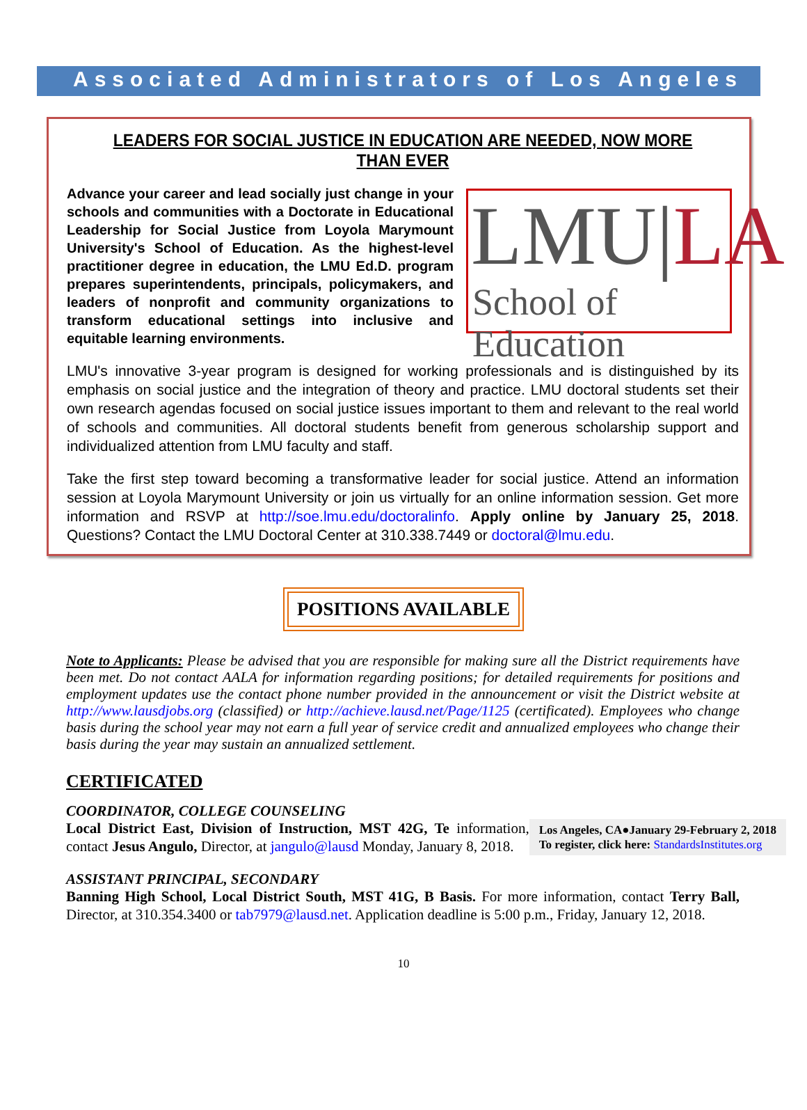Associated Administrators of Los Angeles
LEADERS FOR SOCIAL JUSTICE IN EDUCATION ARE NEEDED, NOW MORE THAN EVER
Advance your career and lead socially just change in your schools and communities with a Doctorate in Educational Leadership for Social Justice from Loyola Marymount University's School of Education. As the highest-level practitioner degree in education, the LMU Ed.D. program prepares superintendents, principals, policymakers, and leaders of nonprofit and community organizations to transform educational settings into inclusive and equitable learning environments.
LMU|LA
School of Education
LMU's innovative 3-year program is designed for working professionals and is distinguished by its emphasis on social justice and the integration of theory and practice. LMU doctoral students set their own research agendas focused on social justice issues important to them and relevant to the real world of schools and communities. All doctoral students benefit from generous scholarship support and individualized attention from LMU faculty and staff.
Take the first step toward becoming a transformative leader for social justice. Attend an information session at Loyola Marymount University or join us virtually for an online information session. Get more information and RSVP at http://soe.lmu.edu/doctoralinfo. Apply online by January 25, 2018. Questions? Contact the LMU Doctoral Center at 310.338.7449 or doctoral@lmu.edu.
POSITIONS AVAILABLE
Note to Applicants: Please be advised that you are responsible for making sure all the District requirements have been met. Do not contact AALA for information regarding positions; for detailed requirements for positions and employment updates use the contact phone number provided in the announcement or visit the District website at http://www.lausdjobs.org (classified) or http://achieve.lausd.net/Page/1125 (certificated). Employees who change basis during the school year may not earn a full year of service credit and annualized employees who change their basis during the year may sustain an annualized settlement.
CERTIFICATED
COORDINATOR, COLLEGE COUNSELING
Los Angeles, CA●January 29-February 2, 2018
To register, click here: StandardsInstitutes.org
Local District East, Division of Instruction, MST 42G, Te information, contact Jesus Angulo, Director, at jangulo@lausd Monday, January 8, 2018.
ASSISTANT PRINCIPAL, SECONDARY
Banning High School, Local District South, MST 41G, B Basis. For more information, contact Terry Ball, Director, at 310.354.3400 or tab7979@lausd.net. Application deadline is 5:00 p.m., Friday, January 12, 2018.
10